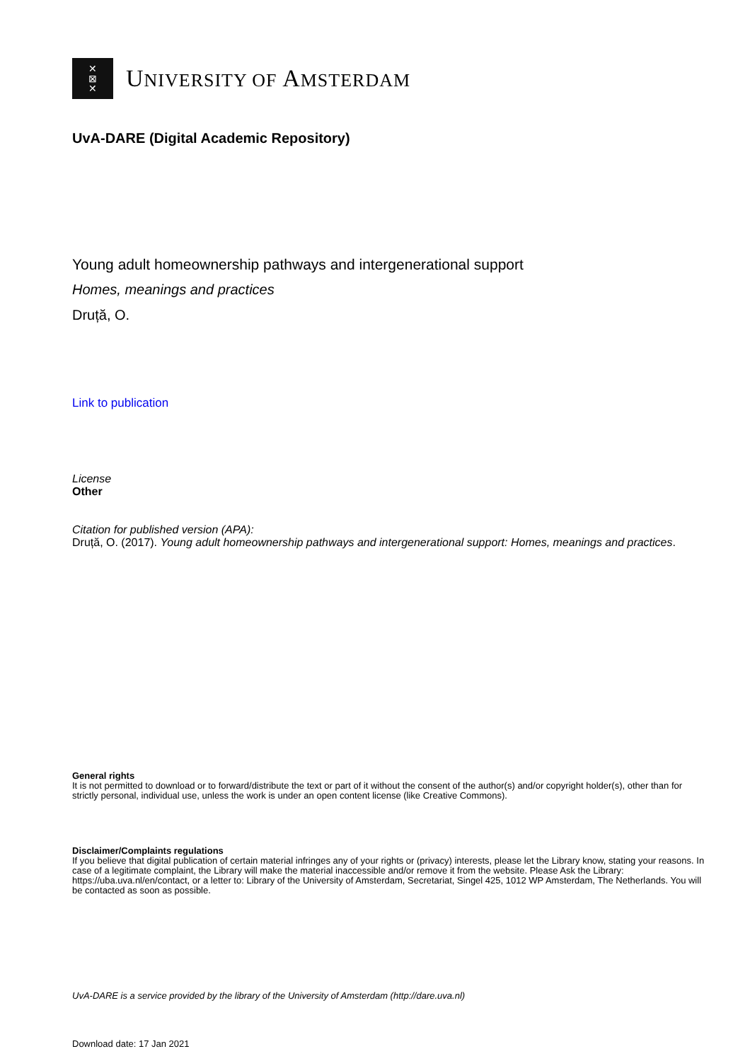✕
⊠
✕
UNIVERSITY OF AMSTERDAM
UvA-DARE (Digital Academic Repository)
Young adult homeownership pathways and intergenerational support
Homes, meanings and practices
Druță, O.
Link to publication
License
Other
Citation for published version (APA):
Druță, O. (2017). Young adult homeownership pathways and intergenerational support: Homes, meanings and practices.
General rights
It is not permitted to download or to forward/distribute the text or part of it without the consent of the author(s) and/or copyright holder(s), other than for strictly personal, individual use, unless the work is under an open content license (like Creative Commons).
Disclaimer/Complaints regulations
If you believe that digital publication of certain material infringes any of your rights or (privacy) interests, please let the Library know, stating your reasons. In case of a legitimate complaint, the Library will make the material inaccessible and/or remove it from the website. Please Ask the Library: https://uba.uva.nl/en/contact, or a letter to: Library of the University of Amsterdam, Secretariat, Singel 425, 1012 WP Amsterdam, The Netherlands. You will be contacted as soon as possible.
UvA-DARE is a service provided by the library of the University of Amsterdam (http://dare.uva.nl)
Download date: 17 Jan 2021